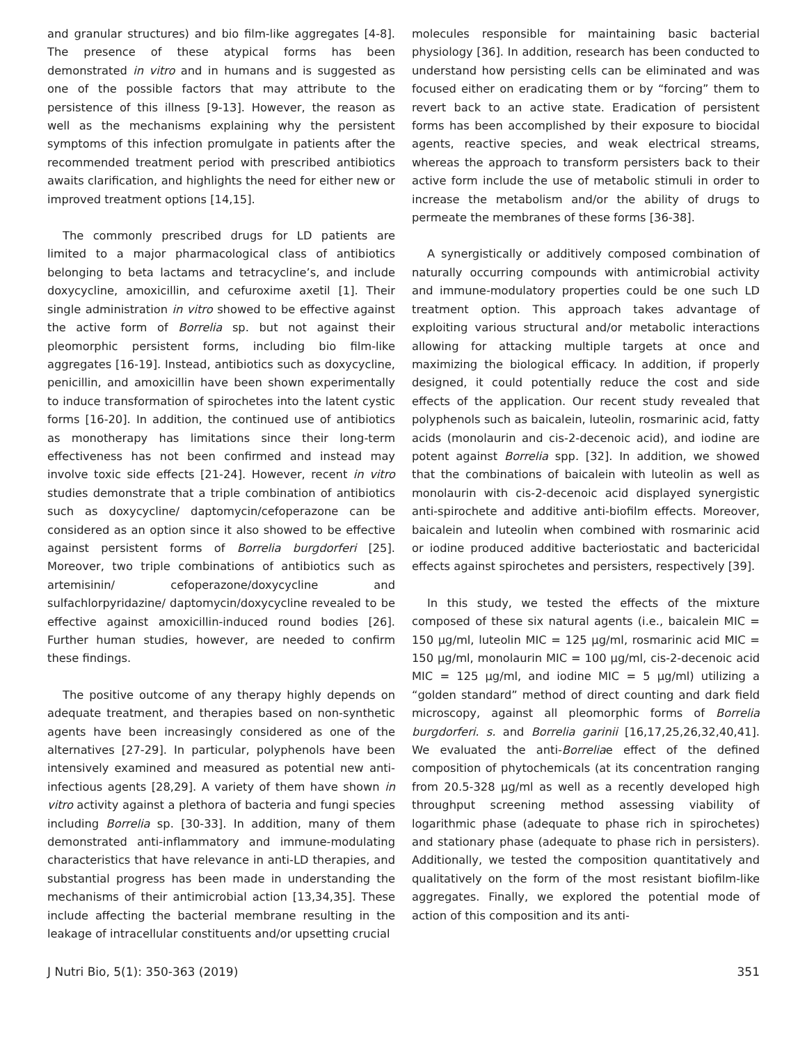and granular structures) and bio film-like aggregates [4-8]. The presence of these atypical forms has been demonstrated in vitro and in humans and is suggested as one of the possible factors that may attribute to the persistence of this illness [9-13]. However, the reason as well as the mechanisms explaining why the persistent symptoms of this infection promulgate in patients after the recommended treatment period with prescribed antibiotics awaits clarification, and highlights the need for either new or improved treatment options [14,15].
The commonly prescribed drugs for LD patients are limited to a major pharmacological class of antibiotics belonging to beta lactams and tetracycline’s, and include doxycycline, amoxicillin, and cefuroxime axetil [1]. Their single administration in vitro showed to be effective against the active form of Borrelia sp. but not against their pleomorphic persistent forms, including bio film-like aggregates [16-19]. Instead, antibiotics such as doxycycline, penicillin, and amoxicillin have been shown experimentally to induce transformation of spirochetes into the latent cystic forms [16-20]. In addition, the continued use of antibiotics as monotherapy has limitations since their long-term effectiveness has not been confirmed and instead may involve toxic side effects [21-24]. However, recent in vitro studies demonstrate that a triple combination of antibiotics such as doxycycline/ daptomycin/cefoperazone can be considered as an option since it also showed to be effective against persistent forms of Borrelia burgdorferi [25]. Moreover, two triple combinations of antibiotics such as artemisinin/ cefoperazone/doxycycline and sulfachlorpyridazine/ daptomycin/doxycycline revealed to be effective against amoxicillin-induced round bodies [26]. Further human studies, however, are needed to confirm these findings.
The positive outcome of any therapy highly depends on adequate treatment, and therapies based on non-synthetic agents have been increasingly considered as one of the alternatives [27-29]. In particular, polyphenols have been intensively examined and measured as potential new anti-infectious agents [28,29]. A variety of them have shown in vitro activity against a plethora of bacteria and fungi species including Borrelia sp. [30-33]. In addition, many of them demonstrated anti-inflammatory and immune-modulating characteristics that have relevance in anti-LD therapies, and substantial progress has been made in understanding the mechanisms of their antimicrobial action [13,34,35]. These include affecting the bacterial membrane resulting in the leakage of intracellular constituents and/or upsetting crucial
molecules responsible for maintaining basic bacterial physiology [36]. In addition, research has been conducted to understand how persisting cells can be eliminated and was focused either on eradicating them or by “forcing” them to revert back to an active state. Eradication of persistent forms has been accomplished by their exposure to biocidal agents, reactive species, and weak electrical streams, whereas the approach to transform persisters back to their active form include the use of metabolic stimuli in order to increase the metabolism and/or the ability of drugs to permeate the membranes of these forms [36-38].
A synergistically or additively composed combination of naturally occurring compounds with antimicrobial activity and immune-modulatory properties could be one such LD treatment option. This approach takes advantage of exploiting various structural and/or metabolic interactions allowing for attacking multiple targets at once and maximizing the biological efficacy. In addition, if properly designed, it could potentially reduce the cost and side effects of the application. Our recent study revealed that polyphenols such as baicalein, luteolin, rosmarinic acid, fatty acids (monolaurin and cis-2-decenoic acid), and iodine are potent against Borrelia spp. [32]. In addition, we showed that the combinations of baicalein with luteolin as well as monolaurin with cis-2-decenoic acid displayed synergistic anti-spirochete and additive anti-biofilm effects. Moreover, baicalein and luteolin when combined with rosmarinic acid or iodine produced additive bacteriostatic and bactericidal effects against spirochetes and persisters, respectively [39].
In this study, we tested the effects of the mixture composed of these six natural agents (i.e., baicalein MIC = 150 μg/ml, luteolin MIC = 125 μg/ml, rosmarinic acid MIC = 150 μg/ml, monolaurin MIC = 100 μg/ml, cis-2-decenoic acid MIC = 125 μg/ml, and iodine MIC = 5 μg/ml) utilizing a “golden standard” method of direct counting and dark field microscopy, against all pleomorphic forms of Borrelia burgdorferi. s. and Borrelia garinii [16,17,25,26,32,40,41]. We evaluated the anti-Borreliae effect of the defined composition of phytochemicals (at its concentration ranging from 20.5-328 μg/ml as well as a recently developed high throughput screening method assessing viability of logarithmic phase (adequate to phase rich in spirochetes) and stationary phase (adequate to phase rich in persisters). Additionally, we tested the composition quantitatively and qualitatively on the form of the most resistant biofilm-like aggregates. Finally, we explored the potential mode of action of this composition and its anti-
J Nutri Bio, 5(1): 350-363 (2019) 351